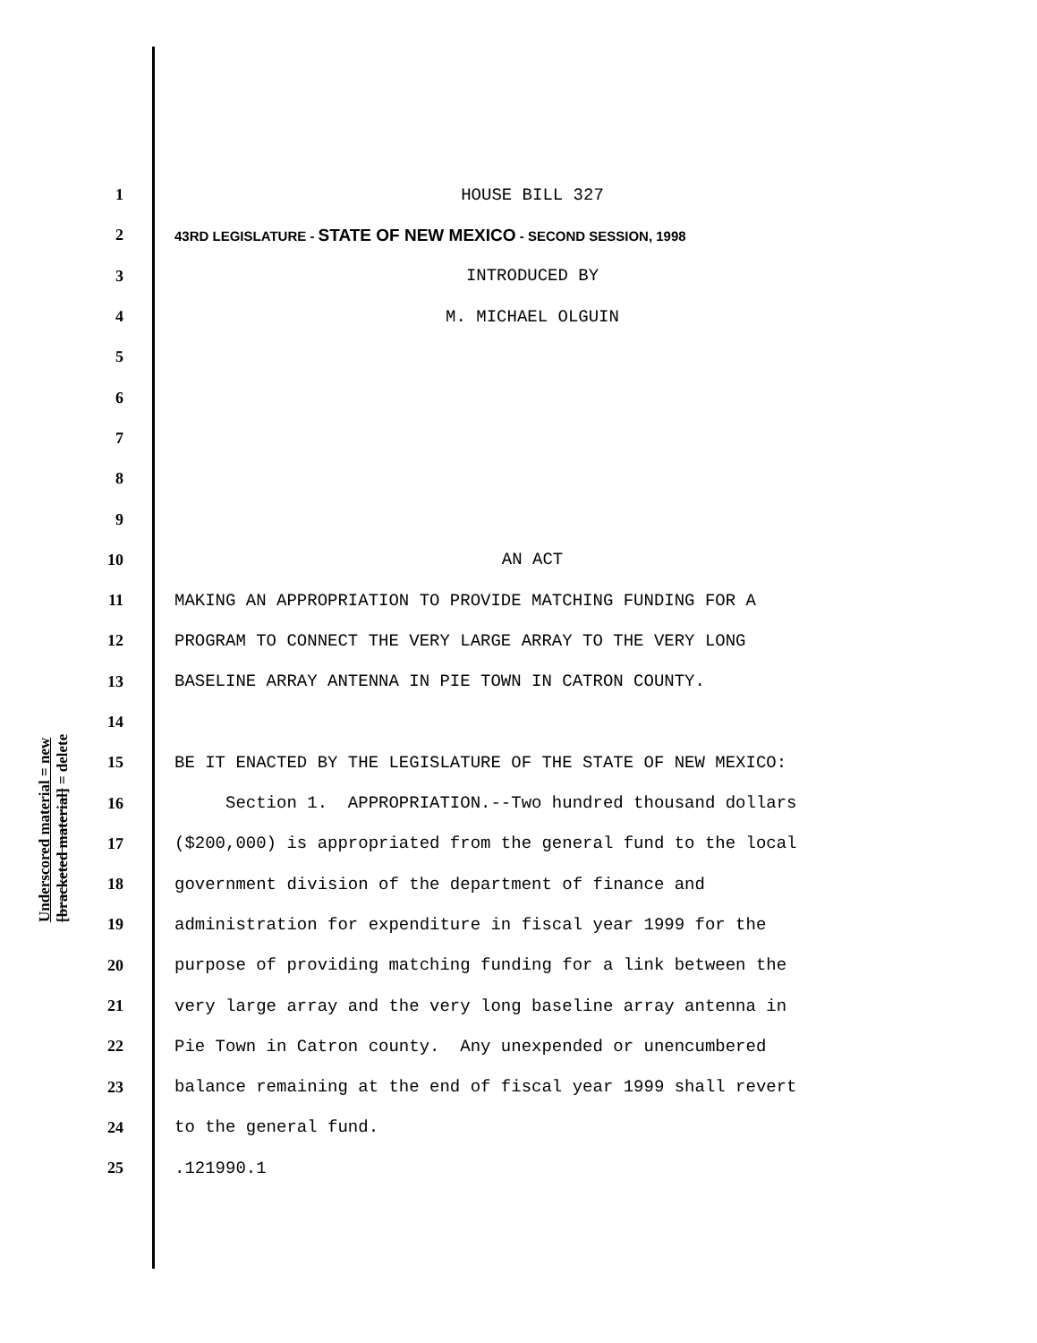1 HOUSE BILL 327
2 43RD LEGISLATURE - STATE OF NEW MEXICO - SECOND SESSION, 1998
3 INTRODUCED BY
4 M. MICHAEL OLGUIN
5
6
7
8
9
10 AN ACT
11 MAKING AN APPROPRIATION TO PROVIDE MATCHING FUNDING FOR A
12 PROGRAM TO CONNECT THE VERY LARGE ARRAY TO THE VERY LONG
13 BASELINE ARRAY ANTENNA IN PIE TOWN IN CATRON COUNTY.
14
15 BE IT ENACTED BY THE LEGISLATURE OF THE STATE OF NEW MEXICO:
16 Section 1. APPROPRIATION.--Two hundred thousand dollars
17 ($200,000) is appropriated from the general fund to the local
18 government division of the department of finance and
19 administration for expenditure in fiscal year 1999 for the
20 purpose of providing matching funding for a link between the
21 very large array and the very long baseline array antenna in
22 Pie Town in Catron county. Any unexpended or unencumbered
23 balance remaining at the end of fiscal year 1999 shall revert
24 to the general fund.
25.121990.1
Underscored material = new
[bracketed material] = delete